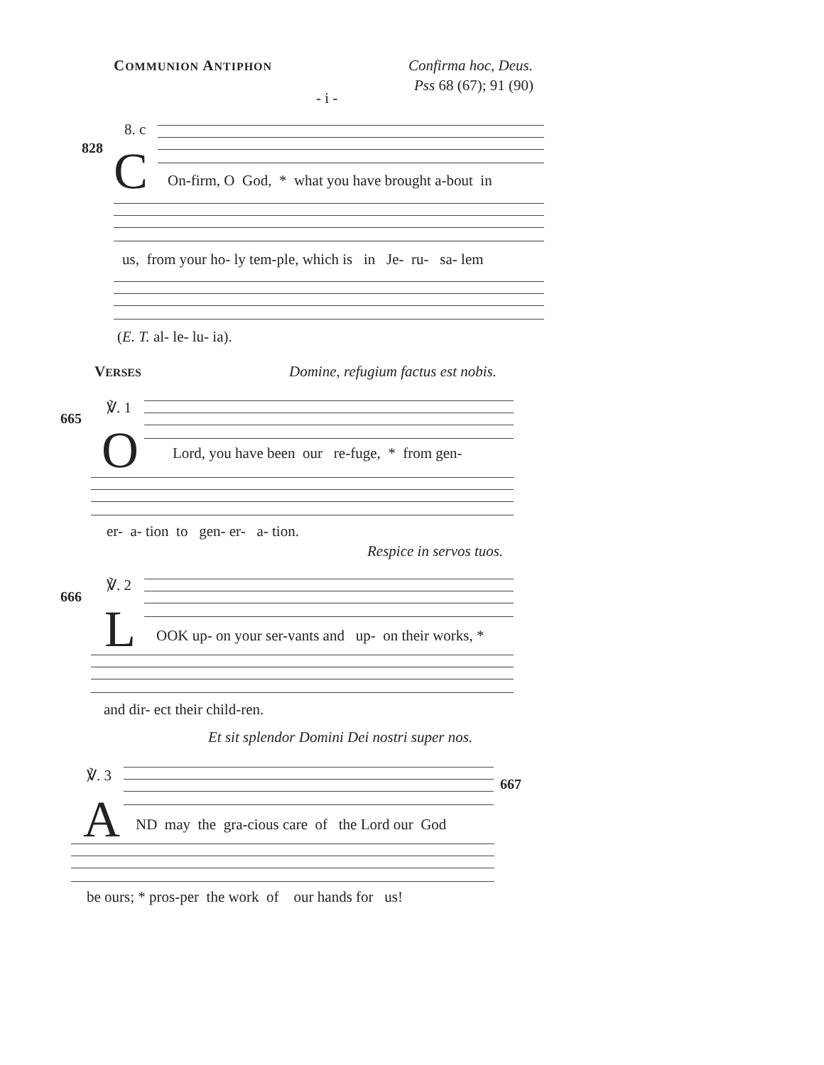COMMUNION ANTIPHON Confirma hoc, Deus.
Pss 68 (67); 91 (90)
- i -
8. c
828 C On-firm, O God, * what you have brought a-bout in
us, from your ho- ly tem-ple, which is in Je- ru- sa- lem
(E. T. al- le- lu- ia).
VERSES Domine, refugium factus est nobis.
℣. 1
665
O Lord, you have been our re-fuge, * from gen-
er- a- tion to gen- er- a- tion.
Respice in servos tuos.
℣. 2
666
L OOK up- on your ser-vants and up- on their works, *
and dir- ect their child-ren.
Et sit splendor Domini Dei nostri super nos.
℣. 3 667
A ND may the gra-cious care of the Lord our God
be ours; * pros-per the work of our hands for us!